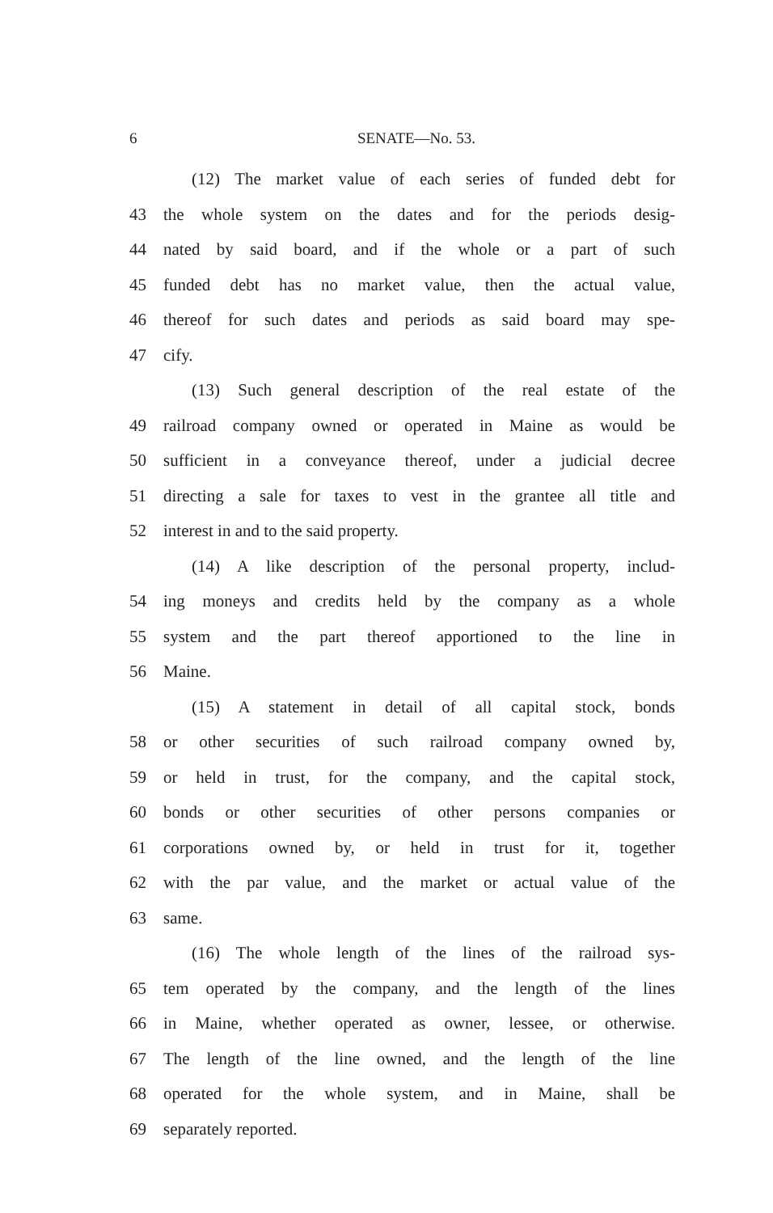6 SENATE—No. 53.
(12) The market value of each series of funded debt for
43 the whole system on the dates and for the periods desig-
44 nated by said board, and if the whole or a part of such
45 funded debt has no market value, then the actual value,
46 thereof for such dates and periods as said board may spe-
47 cify.
(13) Such general description of the real estate of the
49 railroad company owned or operated in Maine as would be
50 sufficient in a conveyance thereof, under a judicial decree
51 directing a sale for taxes to vest in the grantee all title and
52 interest in and to the said property.
(14) A like description of the personal property, includ-
54 ing moneys and credits held by the company as a whole
55 system and the part thereof apportioned to the line in
56 Maine.
(15) A statement in detail of all capital stock, bonds
58 or other securities of such railroad company owned by,
59 or held in trust, for the company, and the capital stock,
60 bonds or other securities of other persons companies or
61 corporations owned by, or held in trust for it, together
62 with the par value, and the market or actual value of the
63 same.
(16) The whole length of the lines of the railroad sys-
65 tem operated by the company, and the length of the lines
66 in Maine, whether operated as owner, lessee, or otherwise.
67 The length of the line owned, and the length of the line
68 operated for the whole system, and in Maine, shall be
69 separately reported.